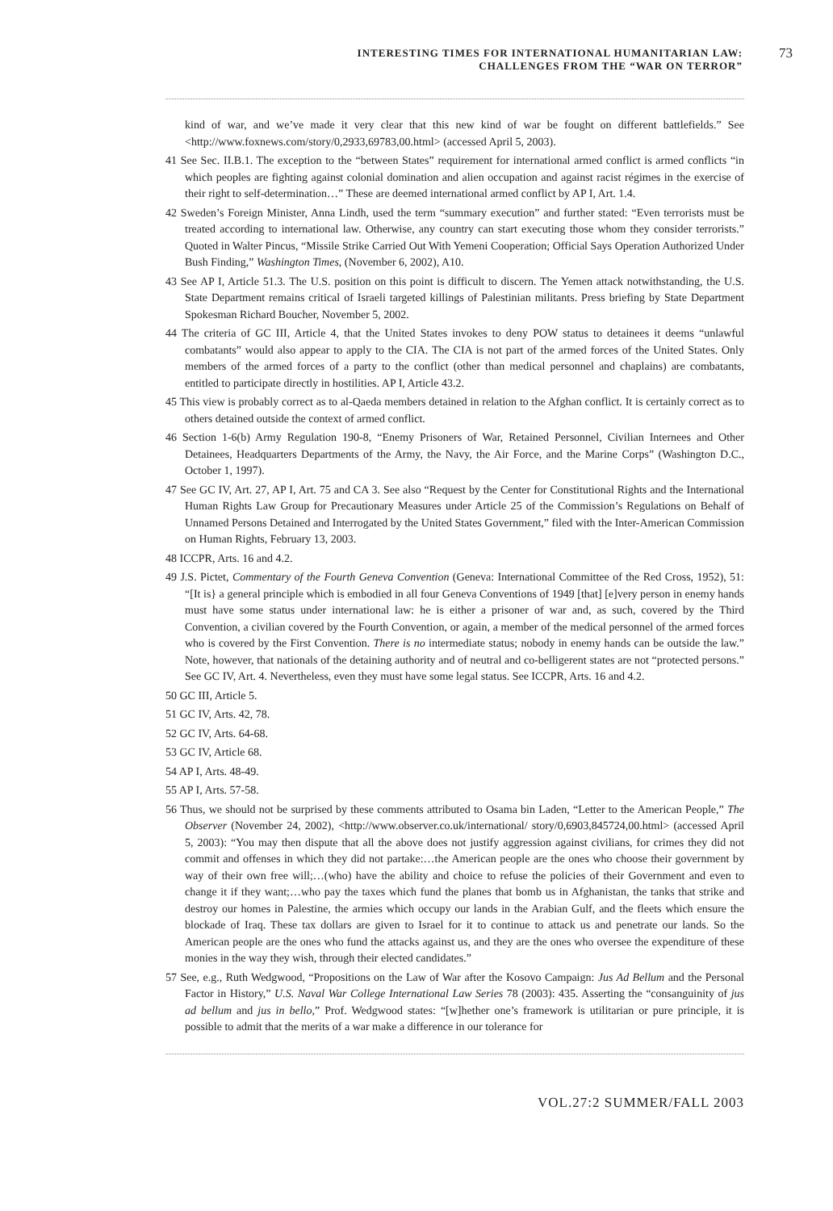INTERESTING TIMES FOR INTERNATIONAL HUMANITARIAN LAW:
CHALLENGES FROM THE “WAR ON TERROR”
73
kind of war, and we’ve made it very clear that this new kind of war be fought on different battlefields.” See <http://www.foxnews.com/story/0,2933,69783,00.html> (accessed April 5, 2003).
41 See Sec. II.B.1. The exception to the “between States” requirement for international armed conflict is armed conflicts “in which peoples are fighting against colonial domination and alien occupation and against racist régimes in the exercise of their right to self-determination…” These are deemed international armed conflict by AP I, Art. 1.4.
42 Sweden’s Foreign Minister, Anna Lindh, used the term “summary execution” and further stated: “Even terrorists must be treated according to international law. Otherwise, any country can start executing those whom they consider terrorists.” Quoted in Walter Pincus, “Missile Strike Carried Out With Yemeni Cooperation; Official Says Operation Authorized Under Bush Finding,” Washington Times, (November 6, 2002), A10.
43 See AP I, Article 51.3. The U.S. position on this point is difficult to discern. The Yemen attack notwithstanding, the U.S. State Department remains critical of Israeli targeted killings of Palestinian militants. Press briefing by State Department Spokesman Richard Boucher, November 5, 2002.
44 The criteria of GC III, Article 4, that the United States invokes to deny POW status to detainees it deems “unlawful combatants” would also appear to apply to the CIA. The CIA is not part of the armed forces of the United States. Only members of the armed forces of a party to the conflict (other than medical personnel and chaplains) are combatants, entitled to participate directly in hostilities. AP I, Article 43.2.
45 This view is probably correct as to al-Qaeda members detained in relation to the Afghan conflict. It is certainly correct as to others detained outside the context of armed conflict.
46 Section 1-6(b) Army Regulation 190-8, “Enemy Prisoners of War, Retained Personnel, Civilian Internees and Other Detainees, Headquarters Departments of the Army, the Navy, the Air Force, and the Marine Corps” (Washington D.C., October 1, 1997).
47 See GC IV, Art. 27, AP I, Art. 75 and CA 3. See also “Request by the Center for Constitutional Rights and the International Human Rights Law Group for Precautionary Measures under Article 25 of the Commission’s Regulations on Behalf of Unnamed Persons Detained and Interrogated by the United States Government,” filed with the Inter-American Commission on Human Rights, February 13, 2003.
48 ICCPR, Arts. 16 and 4.2.
49 J.S. Pictet, Commentary of the Fourth Geneva Convention (Geneva: International Committee of the Red Cross, 1952), 51: “[It is} a general principle which is embodied in all four Geneva Conventions of 1949 [that] [e]very person in enemy hands must have some status under international law: he is either a prisoner of war and, as such, covered by the Third Convention, a civilian covered by the Fourth Convention, or again, a member of the medical personnel of the armed forces who is covered by the First Convention. There is no intermediate status; nobody in enemy hands can be outside the law.” Note, however, that nationals of the detaining authority and of neutral and co-belligerent states are not “protected persons.” See GC IV, Art. 4. Nevertheless, even they must have some legal status. See ICCPR, Arts. 16 and 4.2.
50 GC III, Article 5.
51 GC IV, Arts. 42, 78.
52 GC IV, Arts. 64-68.
53 GC IV, Article 68.
54 AP I, Arts. 48-49.
55 AP I, Arts. 57-58.
56 Thus, we should not be surprised by these comments attributed to Osama bin Laden, “Letter to the American People,” The Observer (November 24, 2002), <http://www.observer.co.uk/international/ story/0,6903,845724,00.html> (accessed April 5, 2003): “You may then dispute that all the above does not justify aggression against civilians, for crimes they did not commit and offenses in which they did not partake:…the American people are the ones who choose their government by way of their own free will;…(who) have the ability and choice to refuse the policies of their Government and even to change it if they want;…who pay the taxes which fund the planes that bomb us in Afghanistan, the tanks that strike and destroy our homes in Palestine, the armies which occupy our lands in the Arabian Gulf, and the fleets which ensure the blockade of Iraq. These tax dollars are given to Israel for it to continue to attack us and penetrate our lands. So the American people are the ones who fund the attacks against us, and they are the ones who oversee the expenditure of these monies in the way they wish, through their elected candidates.”
57 See, e.g., Ruth Wedgwood, “Propositions on the Law of War after the Kosovo Campaign: Jus Ad Bellum and the Personal Factor in History,” U.S. Naval War College International Law Series 78 (2003): 435. Asserting the “consanguinity of jus ad bellum and jus in bello,” Prof. Wedgwood states: “[w]hether one’s framework is utilitarian or pure principle, it is possible to admit that the merits of a war make a difference in our tolerance for
VOL.27:2 SUMMER/FALL 2003